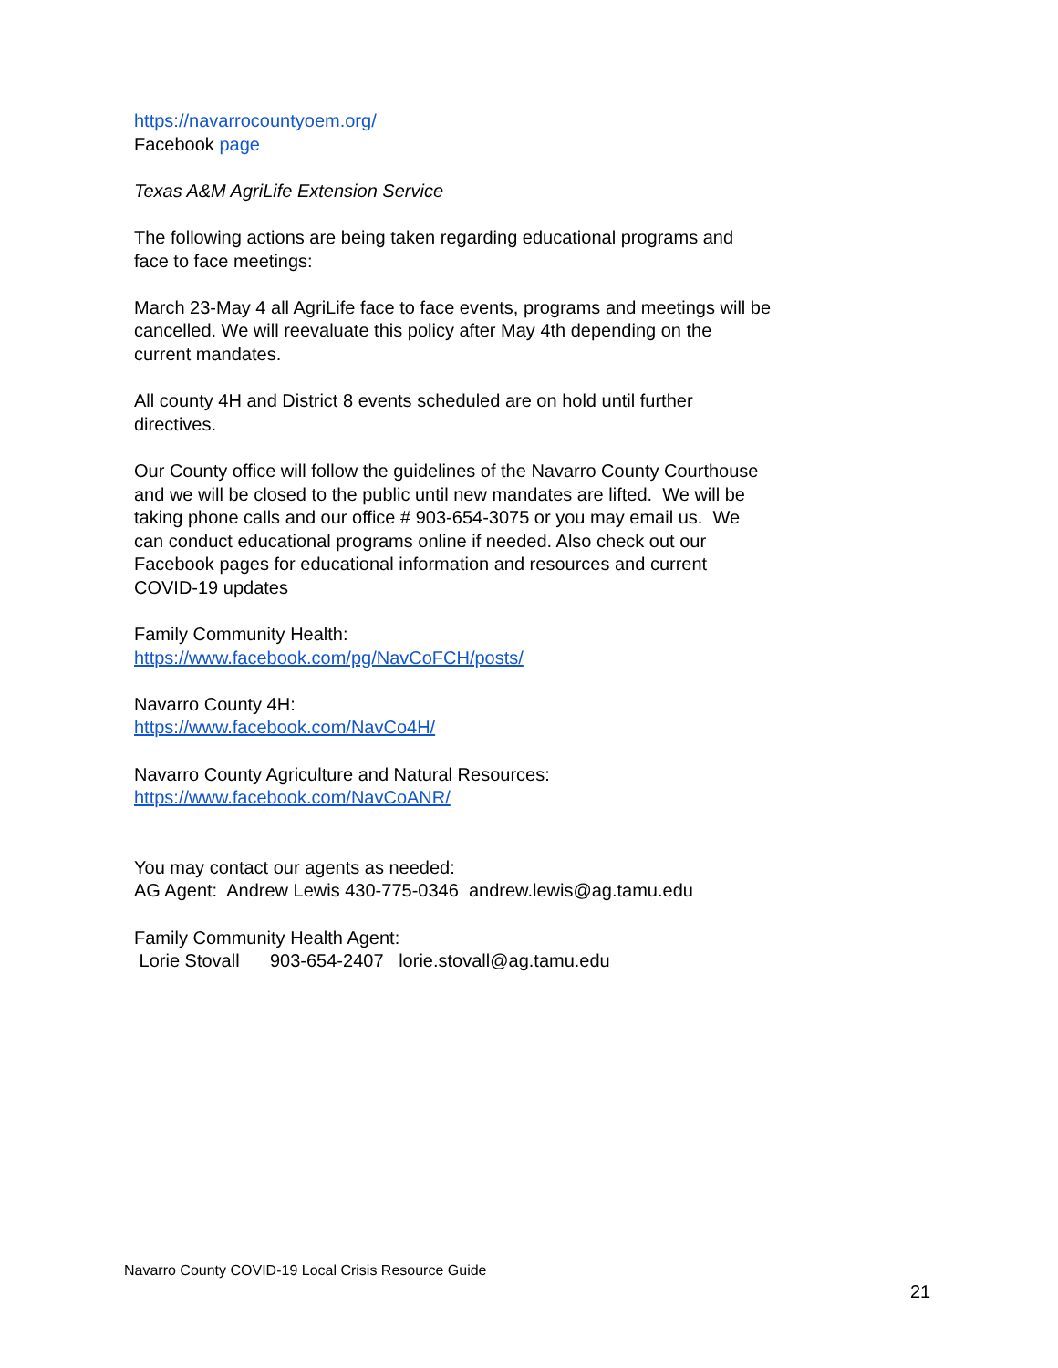https://navarrocountyoem.org/
Facebook page
Texas A&M AgriLife Extension Service
The following actions are being taken regarding educational programs and face to face meetings:
March 23-May 4 all AgriLife face to face events, programs and meetings will be cancelled. We will reevaluate this policy after May 4th depending on the current mandates.
All county 4H and District 8 events scheduled are on hold until further directives.
Our County office will follow the guidelines of the Navarro County Courthouse and we will be closed to the public until new mandates are lifted. We will be taking phone calls and our office # 903-654-3075 or you may email us. We can conduct educational programs online if needed. Also check out our Facebook pages for educational information and resources and current COVID-19 updates
Family Community Health:
https://www.facebook.com/pg/NavCoFCH/posts/
Navarro County 4H:
https://www.facebook.com/NavCo4H/
Navarro County Agriculture and Natural Resources:
https://www.facebook.com/NavCoANR/
You may contact our agents as needed:
AG Agent: Andrew Lewis 430-775-0346 andrew.lewis@ag.tamu.edu
Family Community Health Agent:
Lorie Stovall 903-654-2407 lorie.stovall@ag.tamu.edu
Navarro County COVID-19 Local Crisis Resource Guide
21